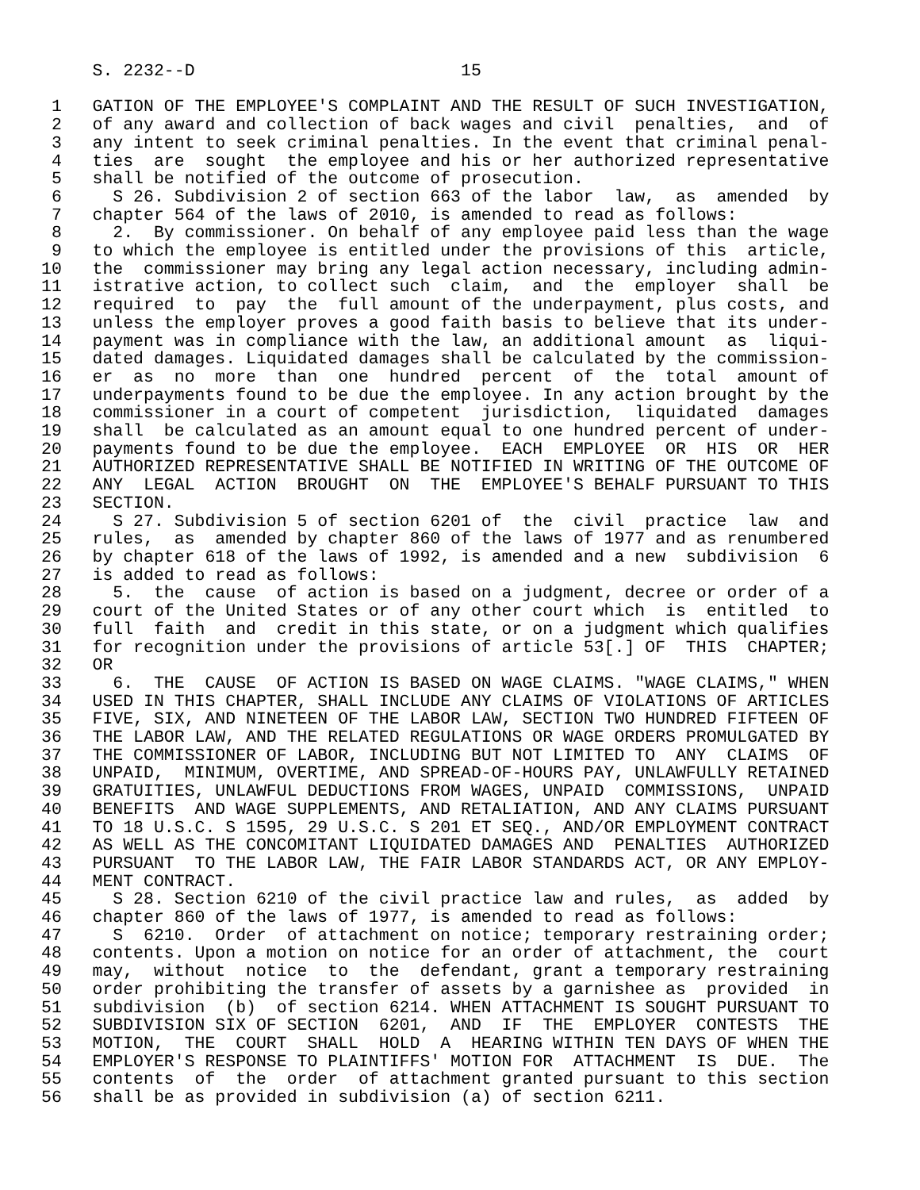S. 2232--D                          15

 1   GATION OF THE EMPLOYEE'S COMPLAINT AND THE RESULT OF SUCH INVESTIGATION,
 2   of any award and collection of back wages and civil  penalties,  and  of
 3   any intent to seek criminal penalties. In the event that criminal penal-
 4   ties  are  sought  the employee and his or her authorized representative
 5   shall be notified of the outcome of prosecution.
 6     S 26. Subdivision 2 of section 663 of the labor  law,  as  amended  by
 7   chapter 564 of the laws of 2010, is amended to read as follows:
 8     2.  By commissioner. On behalf of any employee paid less than the wage
 9   to which the employee is entitled under the provisions of this  article,
10   the  commissioner may bring any legal action necessary, including admin-
11   istrative action, to collect such  claim,  and  the  employer  shall  be
12   required  to  pay  the  full amount of the underpayment, plus costs, and
13   unless the employer proves a good faith basis to believe that its under-
14   payment was in compliance with the law, an additional amount  as  liqui-
15   dated damages. Liquidated damages shall be calculated by the commission-
16   er  as  no  more  than  one  hundred  percent  of  the  total  amount of
17   underpayments found to be due the employee. In any action brought by the
18   commissioner in a court of competent  jurisdiction,  liquidated  damages
19   shall  be calculated as an amount equal to one hundred percent of under-
20   payments found to be due the employee.  EACH  EMPLOYEE  OR  HIS  OR  HER
21   AUTHORIZED REPRESENTATIVE SHALL BE NOTIFIED IN WRITING OF THE OUTCOME OF
22   ANY  LEGAL  ACTION  BROUGHT  ON  THE  EMPLOYEE'S BEHALF PURSUANT TO THIS
23   SECTION.
24     S 27. Subdivision 5 of section 6201 of  the  civil  practice  law  and
25   rules,  as  amended by chapter 860 of the laws of 1977 and as renumbered
26   by chapter 618 of the laws of 1992, is amended and a new  subdivision  6
27   is added to read as follows:
28     5.  the  cause  of action is based on a judgment, decree or order of a
29   court of the United States or of any other court which  is  entitled  to
30   full  faith  and  credit in this state, or on a judgment which qualifies
31   for recognition under the provisions of article 53[.] OF  THIS  CHAPTER;
32   OR
33     6.  THE  CAUSE  OF ACTION IS BASED ON WAGE CLAIMS. "WAGE CLAIMS," WHEN
34   USED IN THIS CHAPTER, SHALL INCLUDE ANY CLAIMS OF VIOLATIONS OF ARTICLES
35   FIVE, SIX, AND NINETEEN OF THE LABOR LAW, SECTION TWO HUNDRED FIFTEEN OF
36   THE LABOR LAW, AND THE RELATED REGULATIONS OR WAGE ORDERS PROMULGATED BY
37   THE COMMISSIONER OF LABOR, INCLUDING BUT NOT LIMITED TO  ANY  CLAIMS  OF
38   UNPAID,  MINIMUM, OVERTIME, AND SPREAD-OF-HOURS PAY, UNLAWFULLY RETAINED
39   GRATUITIES, UNLAWFUL DEDUCTIONS FROM WAGES, UNPAID  COMMISSIONS,  UNPAID
40   BENEFITS  AND WAGE SUPPLEMENTS, AND RETALIATION, AND ANY CLAIMS PURSUANT
41   TO 18 U.S.C. S 1595, 29 U.S.C. S 201 ET SEQ., AND/OR EMPLOYMENT CONTRACT
42   AS WELL AS THE CONCOMITANT LIQUIDATED DAMAGES AND  PENALTIES  AUTHORIZED
43   PURSUANT  TO THE LABOR LAW, THE FAIR LABOR STANDARDS ACT, OR ANY EMPLOY-
44   MENT CONTRACT.
45     S 28. Section 6210 of the civil practice law and rules,  as  added  by
46   chapter 860 of the laws of 1977, is amended to read as follows:
47     S  6210.  Order  of attachment on notice; temporary restraining order;
48   contents. Upon a motion on notice for an order of attachment, the  court
49   may,  without  notice  to  the  defendant, grant a temporary restraining
50   order prohibiting the transfer of assets by a garnishee as  provided  in
51   subdivision  (b)  of section 6214. WHEN ATTACHMENT IS SOUGHT PURSUANT TO
52   SUBDIVISION SIX OF SECTION  6201,  AND  IF  THE  EMPLOYER  CONTESTS  THE
53   MOTION,  THE  COURT  SHALL  HOLD  A  HEARING WITHIN TEN DAYS OF WHEN THE
54   EMPLOYER'S RESPONSE TO PLAINTIFFS' MOTION FOR  ATTACHMENT  IS  DUE.  The
55   contents  of  the  order  of attachment granted pursuant to this section
56   shall be as provided in subdivision (a) of section 6211.